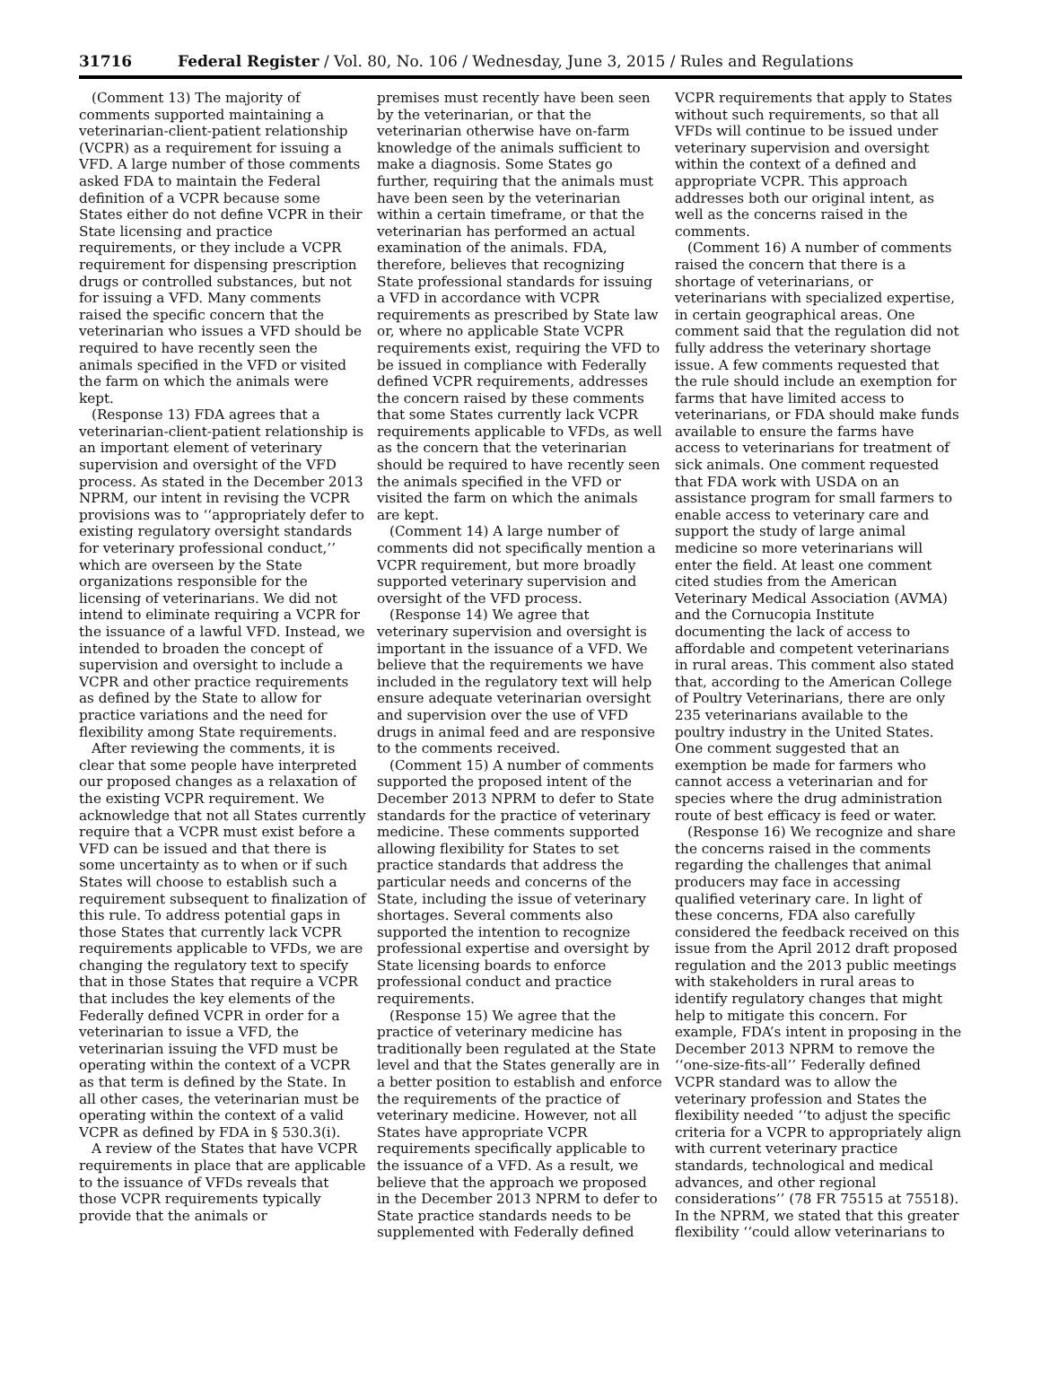31716 Federal Register / Vol. 80, No. 106 / Wednesday, June 3, 2015 / Rules and Regulations
(Comment 13) The majority of comments supported maintaining a veterinarian-client-patient relationship (VCPR) as a requirement for issuing a VFD. A large number of those comments asked FDA to maintain the Federal definition of a VCPR because some States either do not define VCPR in their State licensing and practice requirements, or they include a VCPR requirement for dispensing prescription drugs or controlled substances, but not for issuing a VFD. Many comments raised the specific concern that the veterinarian who issues a VFD should be required to have recently seen the animals specified in the VFD or visited the farm on which the animals were kept.
(Response 13) FDA agrees that a veterinarian-client-patient relationship is an important element of veterinary supervision and oversight of the VFD process. As stated in the December 2013 NPRM, our intent in revising the VCPR provisions was to ‘‘appropriately defer to existing regulatory oversight standards for veterinary professional conduct,’’ which are overseen by the State organizations responsible for the licensing of veterinarians. We did not intend to eliminate requiring a VCPR for the issuance of a lawful VFD. Instead, we intended to broaden the concept of supervision and oversight to include a VCPR and other practice requirements as defined by the State to allow for practice variations and the need for flexibility among State requirements.
After reviewing the comments, it is clear that some people have interpreted our proposed changes as a relaxation of the existing VCPR requirement. We acknowledge that not all States currently require that a VCPR must exist before a VFD can be issued and that there is some uncertainty as to when or if such States will choose to establish such a requirement subsequent to finalization of this rule. To address potential gaps in those States that currently lack VCPR requirements applicable to VFDs, we are changing the regulatory text to specify that in those States that require a VCPR that includes the key elements of the Federally defined VCPR in order for a veterinarian to issue a VFD, the veterinarian issuing the VFD must be operating within the context of a VCPR as that term is defined by the State. In all other cases, the veterinarian must be operating within the context of a valid VCPR as defined by FDA in § 530.3(i).
A review of the States that have VCPR requirements in place that are applicable to the issuance of VFDs reveals that those VCPR requirements typically provide that the animals or
premises must recently have been seen by the veterinarian, or that the veterinarian otherwise have on-farm knowledge of the animals sufficient to make a diagnosis. Some States go further, requiring that the animals must have been seen by the veterinarian within a certain timeframe, or that the veterinarian has performed an actual examination of the animals. FDA, therefore, believes that recognizing State professional standards for issuing a VFD in accordance with VCPR requirements as prescribed by State law or, where no applicable State VCPR requirements exist, requiring the VFD to be issued in compliance with Federally defined VCPR requirements, addresses the concern raised by these comments that some States currently lack VCPR requirements applicable to VFDs, as well as the concern that the veterinarian should be required to have recently seen the animals specified in the VFD or visited the farm on which the animals are kept.
(Comment 14) A large number of comments did not specifically mention a VCPR requirement, but more broadly supported veterinary supervision and oversight of the VFD process.
(Response 14) We agree that veterinary supervision and oversight is important in the issuance of a VFD. We believe that the requirements we have included in the regulatory text will help ensure adequate veterinarian oversight and supervision over the use of VFD drugs in animal feed and are responsive to the comments received.
(Comment 15) A number of comments supported the proposed intent of the December 2013 NPRM to defer to State standards for the practice of veterinary medicine. These comments supported allowing flexibility for States to set practice standards that address the particular needs and concerns of the State, including the issue of veterinary shortages. Several comments also supported the intention to recognize professional expertise and oversight by State licensing boards to enforce professional conduct and practice requirements.
(Response 15) We agree that the practice of veterinary medicine has traditionally been regulated at the State level and that the States generally are in a better position to establish and enforce the requirements of the practice of veterinary medicine. However, not all States have appropriate VCPR requirements specifically applicable to the issuance of a VFD. As a result, we believe that the approach we proposed in the December 2013 NPRM to defer to State practice standards needs to be supplemented with Federally defined
VCPR requirements that apply to States without such requirements, so that all VFDs will continue to be issued under veterinary supervision and oversight within the context of a defined and appropriate VCPR. This approach addresses both our original intent, as well as the concerns raised in the comments.
(Comment 16) A number of comments raised the concern that there is a shortage of veterinarians, or veterinarians with specialized expertise, in certain geographical areas. One comment said that the regulation did not fully address the veterinary shortage issue. A few comments requested that the rule should include an exemption for farms that have limited access to veterinarians, or FDA should make funds available to ensure the farms have access to veterinarians for treatment of sick animals. One comment requested that FDA work with USDA on an assistance program for small farmers to enable access to veterinary care and support the study of large animal medicine so more veterinarians will enter the field. At least one comment cited studies from the American Veterinary Medical Association (AVMA) and the Cornucopia Institute documenting the lack of access to affordable and competent veterinarians in rural areas. This comment also stated that, according to the American College of Poultry Veterinarians, there are only 235 veterinarians available to the poultry industry in the United States. One comment suggested that an exemption be made for farmers who cannot access a veterinarian and for species where the drug administration route of best efficacy is feed or water.
(Response 16) We recognize and share the concerns raised in the comments regarding the challenges that animal producers may face in accessing qualified veterinary care. In light of these concerns, FDA also carefully considered the feedback received on this issue from the April 2012 draft proposed regulation and the 2013 public meetings with stakeholders in rural areas to identify regulatory changes that might help to mitigate this concern. For example, FDA’s intent in proposing in the December 2013 NPRM to remove the ‘‘one-size-fits-all’’ Federally defined VCPR standard was to allow the veterinary profession and States the flexibility needed ‘‘to adjust the specific criteria for a VCPR to appropriately align with current veterinary practice standards, technological and medical advances, and other regional considerations’’ (78 FR 75515 at 75518). In the NPRM, we stated that this greater flexibility ‘‘could allow veterinarians to